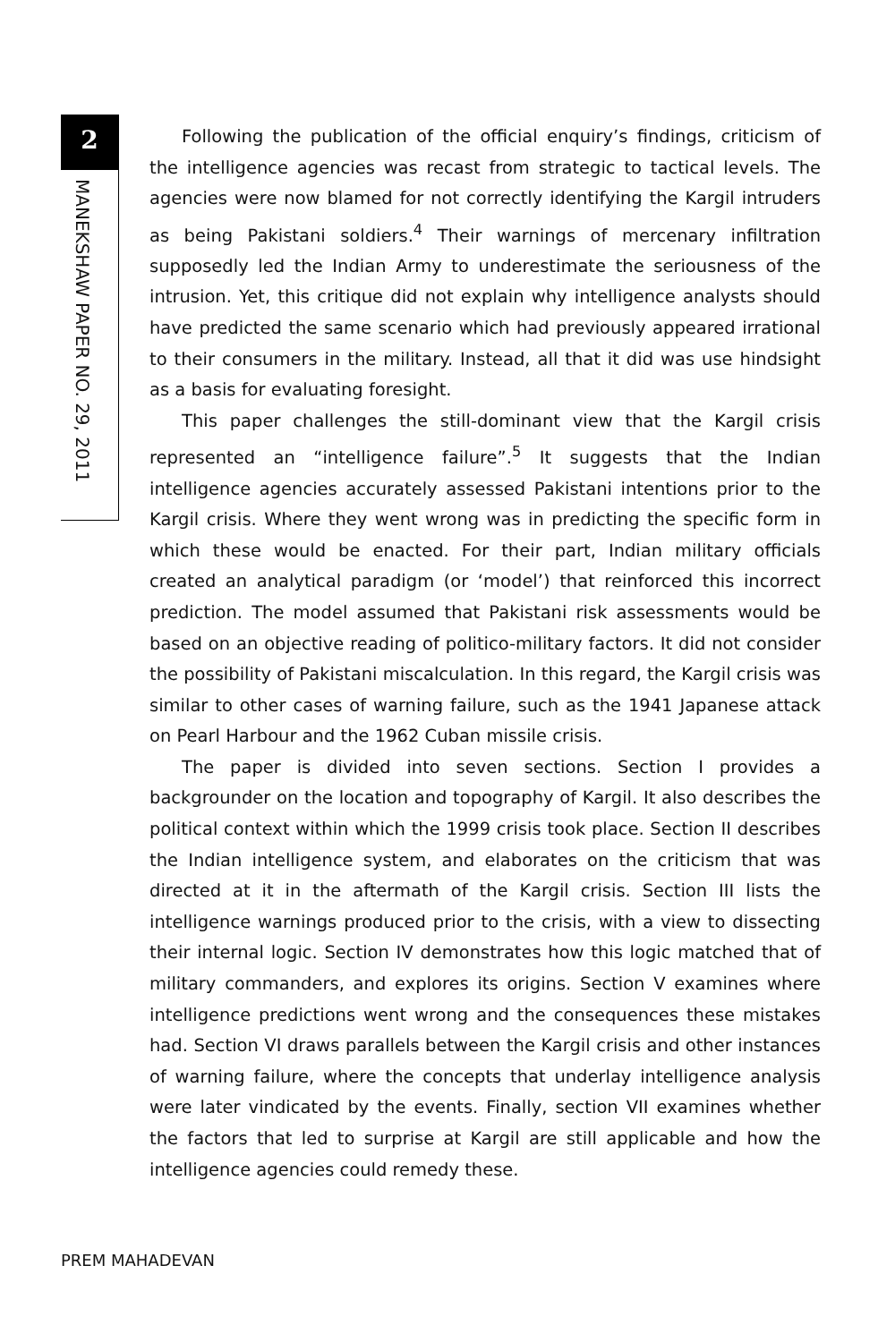2
MANEKSHAW PAPER NO. 29, 2011
Following the publication of the official enquiry’s findings, criticism of the intelligence agencies was recast from strategic to tactical levels. The agencies were now blamed for not correctly identifying the Kargil intruders as being Pakistani soldiers.<sup>4</sup> Their warnings of mercenary infiltration supposedly led the Indian Army to underestimate the seriousness of the intrusion. Yet, this critique did not explain why intelligence analysts should have predicted the same scenario which had previously appeared irrational to their consumers in the military. Instead, all that it did was use hindsight as a basis for evaluating foresight.
This paper challenges the still-dominant view that the Kargil crisis represented an “intelligence failure”.<sup>5</sup> It suggests that the Indian intelligence agencies accurately assessed Pakistani intentions prior to the Kargil crisis. Where they went wrong was in predicting the specific form in which these would be enacted. For their part, Indian military officials created an analytical paradigm (or ‘model’) that reinforced this incorrect prediction. The model assumed that Pakistani risk assessments would be based on an objective reading of politico-military factors. It did not consider the possibility of Pakistani miscalculation. In this regard, the Kargil crisis was similar to other cases of warning failure, such as the 1941 Japanese attack on Pearl Harbour and the 1962 Cuban missile crisis.
The paper is divided into seven sections. Section I provides a backgrounder on the location and topography of Kargil. It also describes the political context within which the 1999 crisis took place. Section II describes the Indian intelligence system, and elaborates on the criticism that was directed at it in the aftermath of the Kargil crisis. Section III lists the intelligence warnings produced prior to the crisis, with a view to dissecting their internal logic. Section IV demonstrates how this logic matched that of military commanders, and explores its origins. Section V examines where intelligence predictions went wrong and the consequences these mistakes had. Section VI draws parallels between the Kargil crisis and other instances of warning failure, where the concepts that underlay intelligence analysis were later vindicated by the events. Finally, section VII examines whether the factors that led to surprise at Kargil are still applicable and how the intelligence agencies could remedy these.
PREM MAHADEVAN